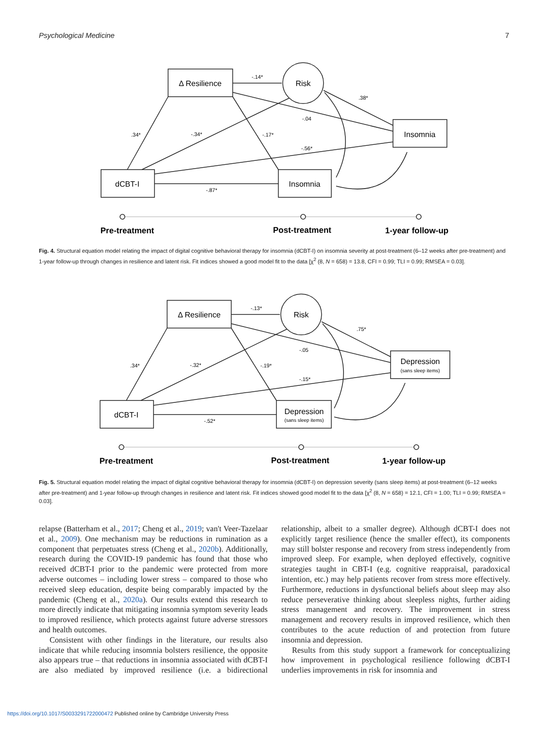Psychological Medicine 7
Δ Resilience
Risk
Insomnia
dCBT-I
Insomnia
-.14*
.38*
-.04
.34*
-.34*
-.17*
-.56*
-.87*
Pre-treatment
Post-treatment
1-year follow-up
Fig. 4. Structural equation model relating the impact of digital cognitive behavioral therapy for insomnia (dCBT-I) on insomnia severity at post-treatment (6–12 weeks after pre-treatment) and 1-year follow-up through changes in resilience and latent risk. Fit indices showed a good model fit to the data [χ<sup>2</sup> (8, N = 658) = 13.8, CFI = 0.99; TLI = 0.99; RMSEA = 0.03].
Δ Resilience
Risk
Depression
dCBT-I
Depression
(sans sleep items)
(sans sleep items)
-.13*
.75*
-.05
.34*
-.32*
-.19*
-.15*
-.52*
Pre-treatment
Post-treatment
1-year follow-up
Fig. 5. Structural equation model relating the impact of digital cognitive behavioral therapy for insomnia (dCBT-I) on depression severity (sans sleep items) at post-treatment (6–12 weeks after pre-treatment) and 1-year follow-up through changes in resilience and latent risk. Fit indices showed good model fit to the data [χ<sup>2</sup> (8, N = 658) = 12.1, CFI = 1.00; TLI = 0.99; RMSEA = 0.03].
relapse (Batterham et al., 2017; Cheng et al., 2019; van't Veer-Tazelaar et al., 2009). One mechanism may be reductions in rumination as a component that perpetuates stress (Cheng et al., 2020b). Additionally, research during the COVID-19 pandemic has found that those who received dCBT-I prior to the pandemic were protected from more adverse outcomes – including lower stress – compared to those who received sleep education, despite being comparably impacted by the pandemic (Cheng et al., 2020a). Our results extend this research to more directly indicate that mitigating insomnia symptom severity leads to improved resilience, which protects against future adverse stressors and health outcomes.
Consistent with other findings in the literature, our results also indicate that while reducing insomnia bolsters resilience, the opposite also appears true – that reductions in insomnia associated with dCBT-I are also mediated by improved resilience (i.e. a bidirectional relationship, albeit to a smaller degree). Although dCBT-I does not explicitly target resilience (hence the smaller effect), its components may still bolster response and recovery from stress independently from improved sleep. For example, when deployed effectively, cognitive strategies taught in CBT-I (e.g. cognitive reappraisal, paradoxical intention, etc.) may help patients recover from stress more effectively. Furthermore, reductions in dysfunctional beliefs about sleep may also reduce perseverative thinking about sleepless nights, further aiding stress management and recovery. The improvement in stress management and recovery results in improved resilience, which then contributes to the acute reduction of and protection from future insomnia and depression.
Results from this study support a framework for conceptualizing how improvement in psychological resilience following dCBT-I underlies improvements in risk for insomnia and
https://doi.org/10.1017/S0033291722000472 Published online by Cambridge University Press